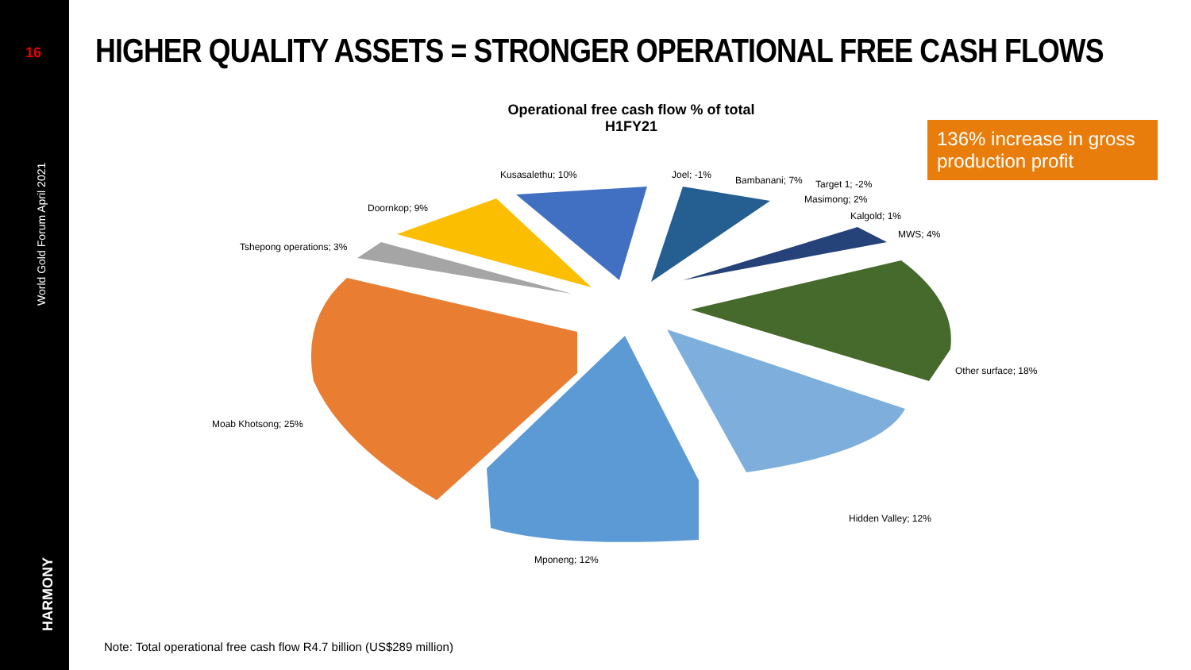16
World Gold Forum April 2021
HARMONY
HIGHER QUALITY ASSETS = STRONGER OPERATIONAL FREE CASH FLOWS
Operational free cash flow % of total
H1FY21
136% increase in gross production profit
Kusasalethu; 10% Joel; -1% Bambanani; 7% Target 1; -2%
Masimong; 2%
Kalgold; 1%
MWS; 4%
Doornkop; 9%
Tshepong operations; 3%
Other surface; 18%
Moab Khotsong; 25%
Hidden Valley; 12%
Mponeng; 12%
Note: Total operational free cash flow R4.7 billion (US$289 million)